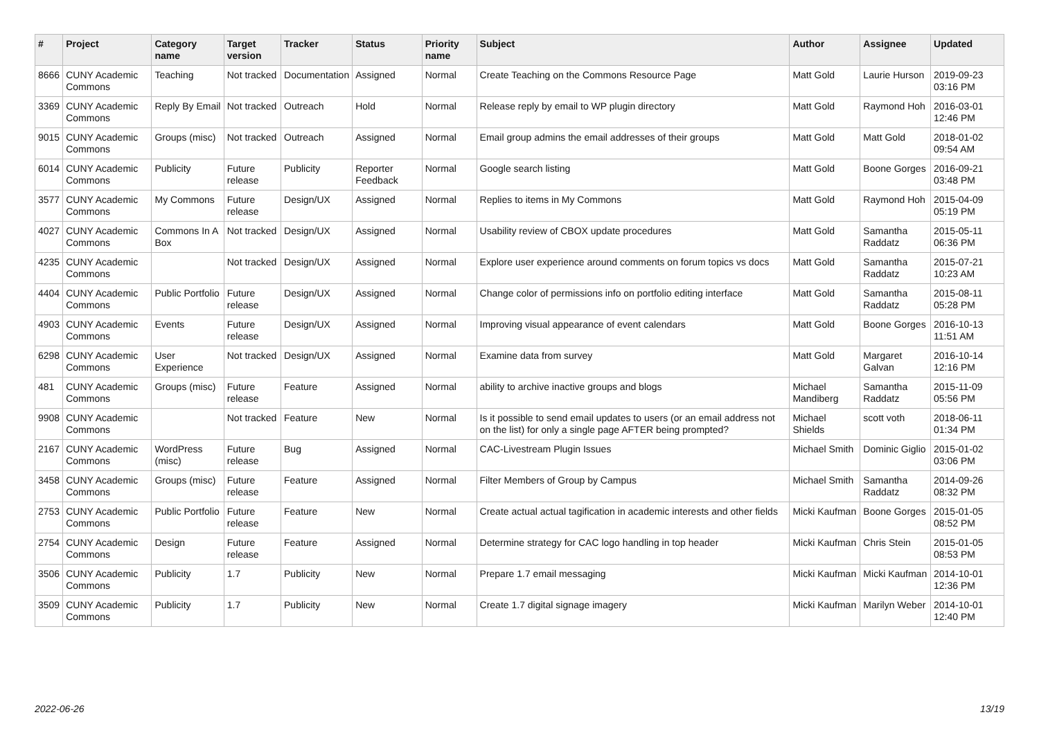| # | Project | Category name | Target version | Tracker | Status | Priority name | Subject | Author | Assignee | Updated |
| --- | --- | --- | --- | --- | --- | --- | --- | --- | --- | --- |
| 8666 | CUNY Academic Commons | Teaching | Not tracked | Documentation | Assigned | Normal | Create Teaching on the Commons Resource Page | Matt Gold | Laurie Hurson | 2019-09-23 03:16 PM |
| 3369 | CUNY Academic Commons | Reply By Email | Not tracked | Outreach | Hold | Normal | Release reply by email to WP plugin directory | Matt Gold | Raymond Hoh | 2016-03-01 12:46 PM |
| 9015 | CUNY Academic Commons | Groups (misc) | Not tracked | Outreach | Assigned | Normal | Email group admins the email addresses of their groups | Matt Gold | Matt Gold | 2018-01-02 09:54 AM |
| 6014 | CUNY Academic Commons | Publicity | Future release | Publicity | Reporter Feedback | Normal | Google search listing | Matt Gold | Boone Gorges | 2016-09-21 03:48 PM |
| 3577 | CUNY Academic Commons | My Commons | Future release | Design/UX | Assigned | Normal | Replies to items in My Commons | Matt Gold | Raymond Hoh | 2015-04-09 05:19 PM |
| 4027 | CUNY Academic Commons | Commons In A Box | Not tracked | Design/UX | Assigned | Normal | Usability review of CBOX update procedures | Matt Gold | Samantha Raddatz | 2015-05-11 06:36 PM |
| 4235 | CUNY Academic Commons | | Not tracked | Design/UX | Assigned | Normal | Explore user experience around comments on forum topics vs docs | Matt Gold | Samantha Raddatz | 2015-07-21 10:23 AM |
| 4404 | CUNY Academic Commons | Public Portfolio | Future release | Design/UX | Assigned | Normal | Change color of permissions info on portfolio editing interface | Matt Gold | Samantha Raddatz | 2015-08-11 05:28 PM |
| 4903 | CUNY Academic Commons | Events | Future release | Design/UX | Assigned | Normal | Improving visual appearance of event calendars | Matt Gold | Boone Gorges | 2016-10-13 11:51 AM |
| 6298 | CUNY Academic Commons | User Experience | Not tracked | Design/UX | Assigned | Normal | Examine data from survey | Matt Gold | Margaret Galvan | 2016-10-14 12:16 PM |
| 481 | CUNY Academic Commons | Groups (misc) | Future release | Feature | Assigned | Normal | ability to archive inactive groups and blogs | Michael Mandiberg | Samantha Raddatz | 2015-11-09 05:56 PM |
| 9908 | CUNY Academic Commons | | Not tracked | Feature | New | Normal | Is it possible to send email updates to users (or an email address not on the list) for only a single page AFTER being prompted? | Michael Shields | scott voth | 2018-06-11 01:34 PM |
| 2167 | CUNY Academic Commons | WordPress (misc) | Future release | Bug | Assigned | Normal | CAC-Livestream Plugin Issues | Michael Smith | Dominic Giglio | 2015-01-02 03:06 PM |
| 3458 | CUNY Academic Commons | Groups (misc) | Future release | Feature | Assigned | Normal | Filter Members of Group by Campus | Michael Smith | Samantha Raddatz | 2014-09-26 08:32 PM |
| 2753 | CUNY Academic Commons | Public Portfolio | Future release | Feature | New | Normal | Create actual actual tagification in academic interests and other fields | Micki Kaufman | Boone Gorges | 2015-01-05 08:52 PM |
| 2754 | CUNY Academic Commons | Design | Future release | Feature | Assigned | Normal | Determine strategy for CAC logo handling in top header | Micki Kaufman | Chris Stein | 2015-01-05 08:53 PM |
| 3506 | CUNY Academic Commons | Publicity | 1.7 | Publicity | New | Normal | Prepare 1.7 email messaging | Micki Kaufman | Micki Kaufman | 2014-10-01 12:36 PM |
| 3509 | CUNY Academic Commons | Publicity | 1.7 | Publicity | New | Normal | Create 1.7 digital signage imagery | Micki Kaufman | Marilyn Weber | 2014-10-01 12:40 PM |
2022-06-26 13/19